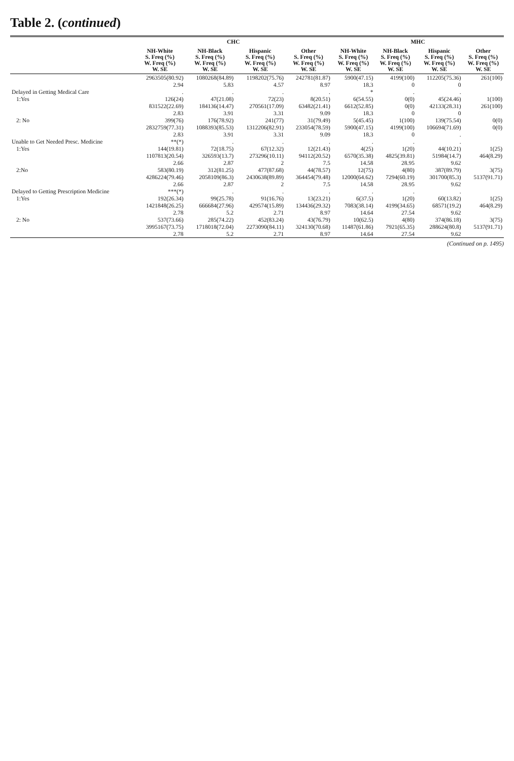Table 2. (continued)
| | CHC | | | | MHC | | | |
| --- | --- | --- | --- | --- | --- | --- | --- | --- |
| | NH-White S. Freq (%) W. Freq (%) W. SE | NH-Black S. Freq (%) W. Freq (%) W. SE | Hispanic S. Freq (%) W. Freq (%) W. SE | Other S. Freq (%) W. Freq (%) W. SE | NH-White S. Freq (%) W. Freq (%) W. SE | NH-Black S. Freq (%) W. Freq (%) W. SE | Hispanic S. Freq (%) W. Freq (%) W. SE | Other S. Freq (%) W. Freq (%) W. SE |
| | 2963505(80.92) | 1080268(84.89) | 1198202(75.76) | 242781(81.87) | 5900(47.15) | 4199(100) | 112205(75.36) | 261(100) |
| | 2.94 | 5.83 | 4.57 | 8.97 | 18.3 | 0 | 0 | |
| Delayed in Getting Medical Care | . | . | . | . | * | . | . | |
| 1:Yes | 126(24) | 47(21.08) | 72(23) | 8(20.51) | 6(54.55) | 0(0) | 45(24.46) | 1(100) |
| | 831522(22.69) | 184136(14.47) | 270561(17.09) | 63482(21.41) | 6612(52.85) | 0(0) | 42133(28.31) | 261(100) |
| | 2.83 | 3.91 | 3.31 | 9.09 | 18.3 | 0 | 0 | |
| 2: No | 399(76) | 176(78.92) | 241(77) | 31(79.49) | 5(45.45) | 1(100) | 139(75.54) | 0(0) |
| | 2832759(77.31) | 1088393(85.53) | 1312206(82.91) | 233054(78.59) | 5900(47.15) | 4199(100) | 106694(71.69) | 0(0) |
| | 2.83 | 3.91 | 3.31 | 9.09 | 18.3 | 0 | . | |
| Unable to Get Needed Presc. Medicine | **(*) | . | . | . | . | . | . | |
| 1:Yes | 144(19.81) | 72(18.75) | 67(12.32) | 12(21.43) | 4(25) | 1(20) | 44(10.21) | 1(25) |
| | 1107813(20.54) | 326593(13.7) | 273296(10.11) | 94112(20.52) | 6570(35.38) | 4825(39.81) | 51984(14.7) | 464(8.29) |
| | 2.66 | 2.87 | 2 | 7.5 | 14.58 | 28.95 | 9.62 | |
| 2:No | 583(80.19) | 312(81.25) | 477(87.68) | 44(78.57) | 12(75) | 4(80) | 387(89.79) | 3(75) |
| | 4286224(79.46) | 2058109(86.3) | 2430638(89.89) | 364454(79.48) | 12000(64.62) | 7294(60.19) | 301700(85.3) | 5137(91.71) |
| | 2.66 | 2.87 | 2 | 7.5 | 14.58 | 28.95 | 9.62 | |
| Delayed to Getting Prescription Medicine | ***(*) | . | . | . | . | . | . | |
| 1:Yes | 192(26.34) | 99(25.78) | 91(16.76) | 13(23.21) | 6(37.5) | 1(20) | 60(13.82) | 1(25) |
| | 1421848(26.25) | 666684(27.96) | 429574(15.89) | 134436(29.32) | 7083(38.14) | 4199(34.65) | 68571(19.2) | 464(8.29) |
| | 2.78 | 5.2 | 2.71 | 8.97 | 14.64 | 27.54 | 9.62 | |
| 2: No | 537(73.66) | 285(74.22) | 452(83.24) | 43(76.79) | 10(62.5) | 4(80) | 374(86.18) | 3(75) |
| | 3995167(73.75) | 1718018(72.04) | 2273090(84.11) | 324130(70.68) | 11487(61.86) | 7921(65.35) | 288624(80.8) | 5137(91.71) |
| | 2.78 | 5.2 | 2.71 | 8.97 | 14.64 | 27.54 | 9.62 | |
(Continued on p. 1495)